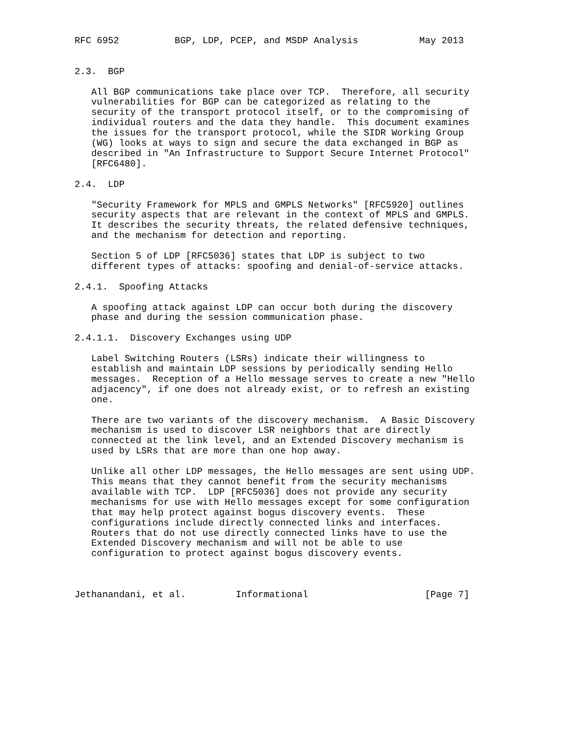RFC 6952          BGP, LDP, PCEP, and MSDP Analysis           May 2013


2.3.  BGP

   All BGP communications take place over TCP.  Therefore, all security
   vulnerabilities for BGP can be categorized as relating to the
   security of the transport protocol itself, or to the compromising of
   individual routers and the data they handle.  This document examines
   the issues for the transport protocol, while the SIDR Working Group
   (WG) looks at ways to sign and secure the data exchanged in BGP as
   described in "An Infrastructure to Support Secure Internet Protocol"
   [RFC6480].

2.4.  LDP

   "Security Framework for MPLS and GMPLS Networks" [RFC5920] outlines
   security aspects that are relevant in the context of MPLS and GMPLS.
   It describes the security threats, the related defensive techniques,
   and the mechanism for detection and reporting.

   Section 5 of LDP [RFC5036] states that LDP is subject to two
   different types of attacks: spoofing and denial-of-service attacks.

2.4.1.  Spoofing Attacks

   A spoofing attack against LDP can occur both during the discovery
   phase and during the session communication phase.

2.4.1.1.  Discovery Exchanges using UDP

   Label Switching Routers (LSRs) indicate their willingness to
   establish and maintain LDP sessions by periodically sending Hello
   messages.  Reception of a Hello message serves to create a new "Hello
   adjacency", if one does not already exist, or to refresh an existing
   one.

   There are two variants of the discovery mechanism.  A Basic Discovery
   mechanism is used to discover LSR neighbors that are directly
   connected at the link level, and an Extended Discovery mechanism is
   used by LSRs that are more than one hop away.

   Unlike all other LDP messages, the Hello messages are sent using UDP.
   This means that they cannot benefit from the security mechanisms
   available with TCP.  LDP [RFC5036] does not provide any security
   mechanisms for use with Hello messages except for some configuration
   that may help protect against bogus discovery events.  These
   configurations include directly connected links and interfaces.
   Routers that do not use directly connected links have to use the
   Extended Discovery mechanism and will not be able to use
   configuration to protect against bogus discovery events.



Jethanandani, et al.         Informational                     [Page 7]